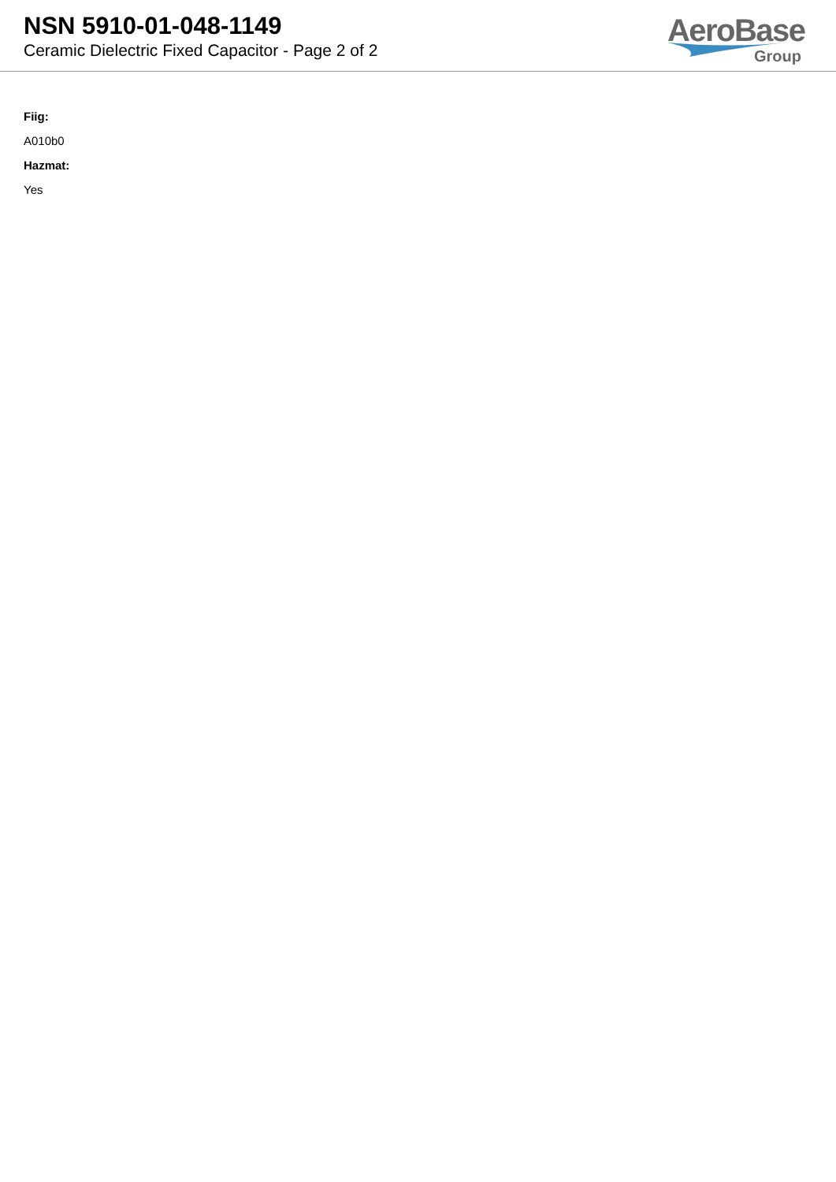NSN 5910-01-048-1149
Ceramic Dielectric Fixed Capacitor - Page 2 of 2
AeroBase
Group
Fiig:
A010b0
Hazmat:
Yes